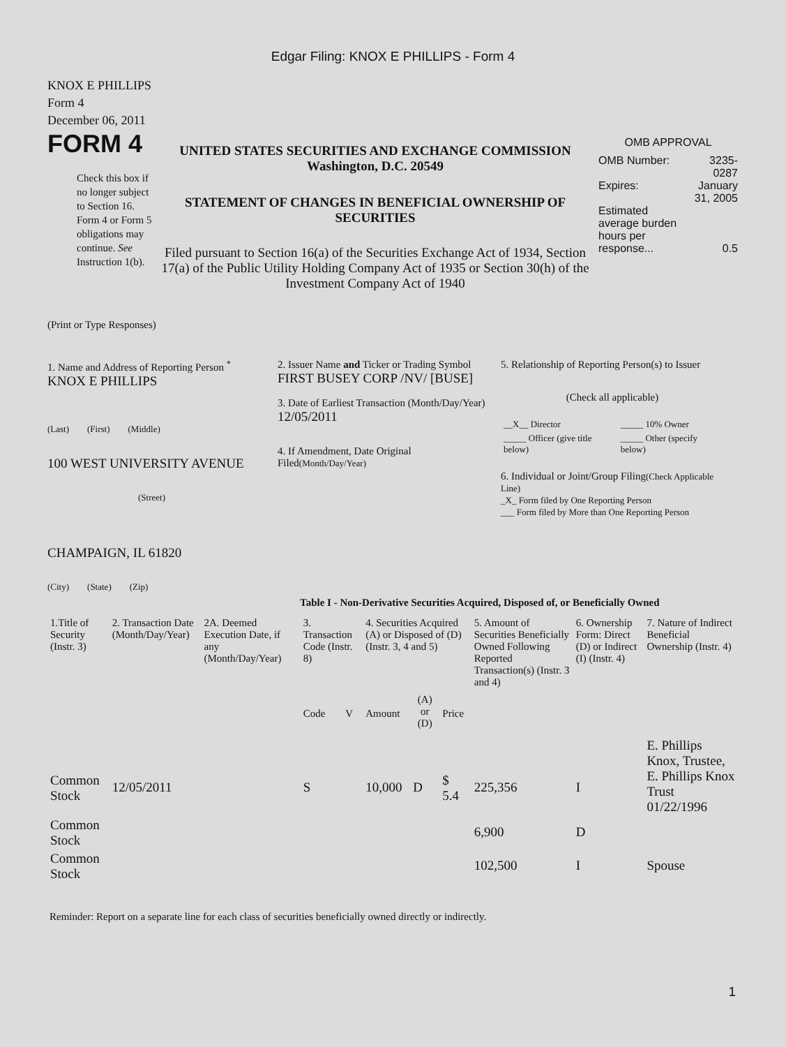Edgar Filing: KNOX E PHILLIPS - Form 4
KNOX E PHILLIPS
Form 4
December 06, 2011
FORM 4
Check this box if no longer subject to Section 16. Form 4 or Form 5 obligations may continue. See Instruction 1(b).
UNITED STATES SECURITIES AND EXCHANGE COMMISSION
Washington, D.C. 20549
STATEMENT OF CHANGES IN BENEFICIAL OWNERSHIP OF SECURITIES
Filed pursuant to Section 16(a) of the Securities Exchange Act of 1934, Section 17(a) of the Public Utility Holding Company Act of 1935 or Section 30(h) of the Investment Company Act of 1940
OMB APPROVAL
| OMB Number: | 3235-0287 |
| Expires: | January 31, 2005 |
| Estimated average burden hours per response... | 0.5 |
(Print or Type Responses)
1. Name and Address of Reporting Person <sup>*</sup>
KNOX E PHILLIPS
(Last) (First) (Middle)
100 WEST UNIVERSITY AVENUE
(Street)
CHAMPAIGN, IL 61820
(City) (State) (Zip)
2. Issuer Name and Ticker or Trading Symbol
FIRST BUSEY CORP /NV/ [BUSE]
3. Date of Earliest Transaction (Month/Day/Year)
12/05/2011
4. If Amendment, Date Original Filed(Month/Day/Year)
5. Relationship of Reporting Person(s) to Issuer
(Check all applicable)
| __X__ Director | _____ 10% Owner |
| _____ Officer (give title below) | _____ Other (specify below) |
6. Individual or Joint/Group Filing(Check Applicable Line)
_X_ Form filed by One Reporting Person
___ Form filed by More than One Reporting Person
Table I - Non-Derivative Securities Acquired, Disposed of, or Beneficially Owned
| 1.Title of Security (Instr. 3) | 2. Transaction Date (Month/Day/Year) | 2A. Deemed Execution Date, if any (Month/Day/Year) | 3. Transaction Code (Instr. 8) | | 4. Securities Acquired (A) or Disposed of (D) (Instr. 3, 4 and 5) | | | 5. Amount of Securities Beneficially Owned Following Reported Transaction(s) (Instr. 3 and 4) | 6. Ownership Form: Direct (D) or Indirect (I) (Instr. 4) | 7. Nature of Indirect Beneficial Ownership (Instr. 4) |
| --- | --- | --- | --- | --- | --- | --- | --- | --- | --- | --- |
| | | | Code | V | Amount | (A) or (D) | Price | | | |
| Common Stock | 12/05/2011 | | S | | 10,000 | D | $ 5.4 | 225,356 | I | E. Phillips Knox, Trustee, E. Phillips Knox Trust 01/22/1996 |
| Common Stock | | | | | | | | 6,900 | D | |
| Common Stock | | | | | | | | 102,500 | I | Spouse |
Reminder: Report on a separate line for each class of securities beneficially owned directly or indirectly.
1